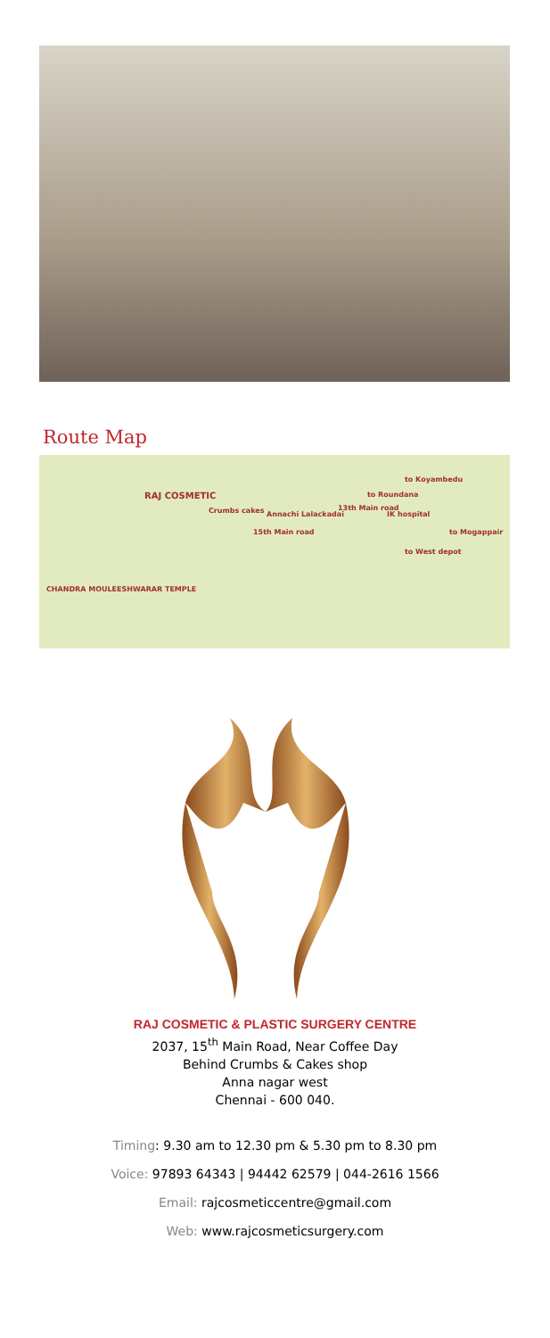Route Map
RAJ COSMETIC
to Koyambedu
to Roundana
Crumbs cakes Annachi Lalackadai IK hospital
15th Main road
13th Main road
to Mogappair
to West depot
CHANDRA MOULEESHWARAR TEMPLE
RAJ COSMETIC & PLASTIC SURGERY CENTRE
2037, 15<sup>th</sup> Main Road, Near Coffee Day
Behind Crumbs & Cakes shop
Anna nagar west
Chennai - 600 040.
Timing: 9.30 am to 12.30 pm & 5.30 pm to 8.30 pm
Voice: 97893 64343 | 94442 62579 | 044-2616 1566
Email: rajcosmeticcentre@gmail.com
Web: www.rajcosmeticsurgery.com